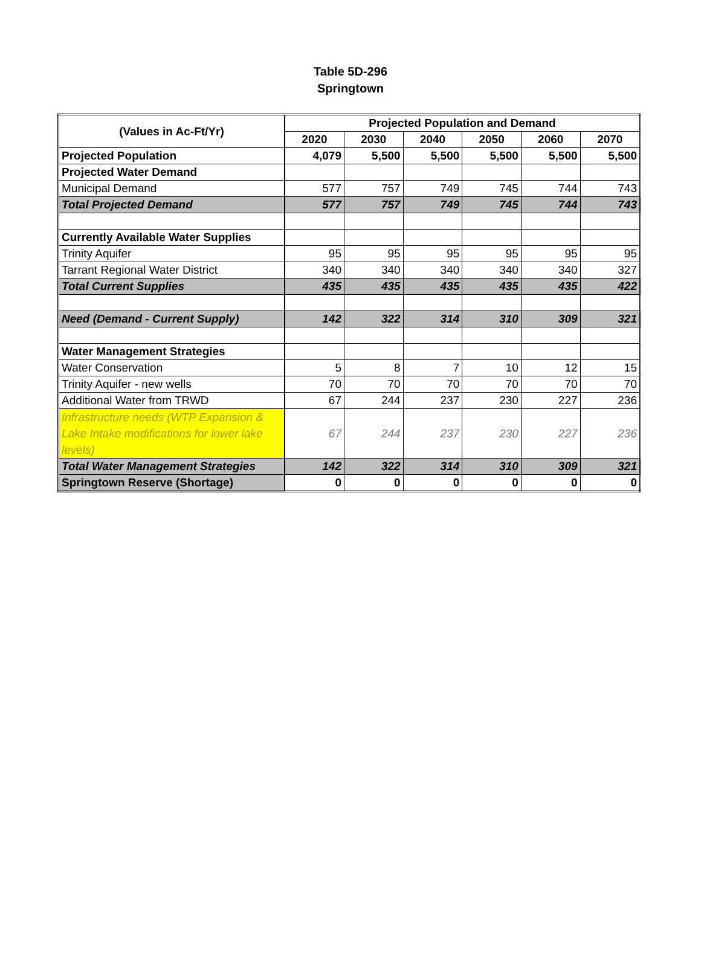Table 5D-296
Springtown
| (Values in Ac-Ft/Yr) | Projected Population and Demand | | | | | |
| --- | --- | --- | --- | --- | --- | --- |
| | 2020 | 2030 | 2040 | 2050 | 2060 | 2070 |
| Projected Population | 4,079 | 5,500 | 5,500 | 5,500 | 5,500 | 5,500 |
| Projected Water Demand | | | | | | |
| Municipal Demand | 577 | 757 | 749 | 745 | 744 | 743 |
| Total Projected Demand | 577 | 757 | 749 | 745 | 744 | 743 |
| Currently Available Water Supplies | | | | | | |
| Trinity Aquifer | 95 | 95 | 95 | 95 | 95 | 95 |
| Tarrant Regional Water District | 340 | 340 | 340 | 340 | 340 | 327 |
| Total Current Supplies | 435 | 435 | 435 | 435 | 435 | 422 |
| Need (Demand - Current Supply) | 142 | 322 | 314 | 310 | 309 | 321 |
| Water Management Strategies | | | | | | |
| Water Conservation | 5 | 8 | 7 | 10 | 12 | 15 |
| Trinity Aquifer - new wells | 70 | 70 | 70 | 70 | 70 | 70 |
| Additional Water from TRWD | 67 | 244 | 237 | 230 | 227 | 236 |
| Infrastructure needs (WTP Expansion & Lake Intake modifications for lower lake levels) | 67 | 244 | 237 | 230 | 227 | 236 |
| Total Water Management Strategies | 142 | 322 | 314 | 310 | 309 | 321 |
| Springtown Reserve (Shortage) | 0 | 0 | 0 | 0 | 0 | 0 |